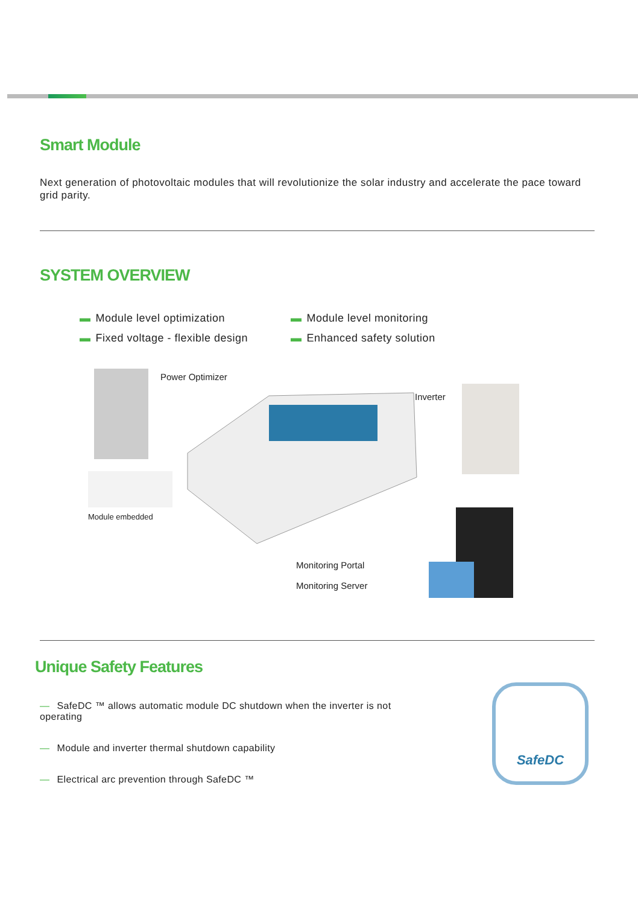Smart Module
Next generation of photovoltaic modules that will revolutionize the solar industry and accelerate the pace toward grid parity.
SYSTEM OVERVIEW
▬ Module level optimization
▬ Module level monitoring
▬ Fixed voltage - flexible design
▬ Enhanced safety solution
Power Optimizer
Inverter
Module embedded
Monitoring Portal
Monitoring Server
Unique Safety Features
— SafeDC ™ allows automatic module DC shutdown when the inverter is not operating
— Module and inverter thermal shutdown capability
— Electrical arc prevention through SafeDC ™
SafeDC